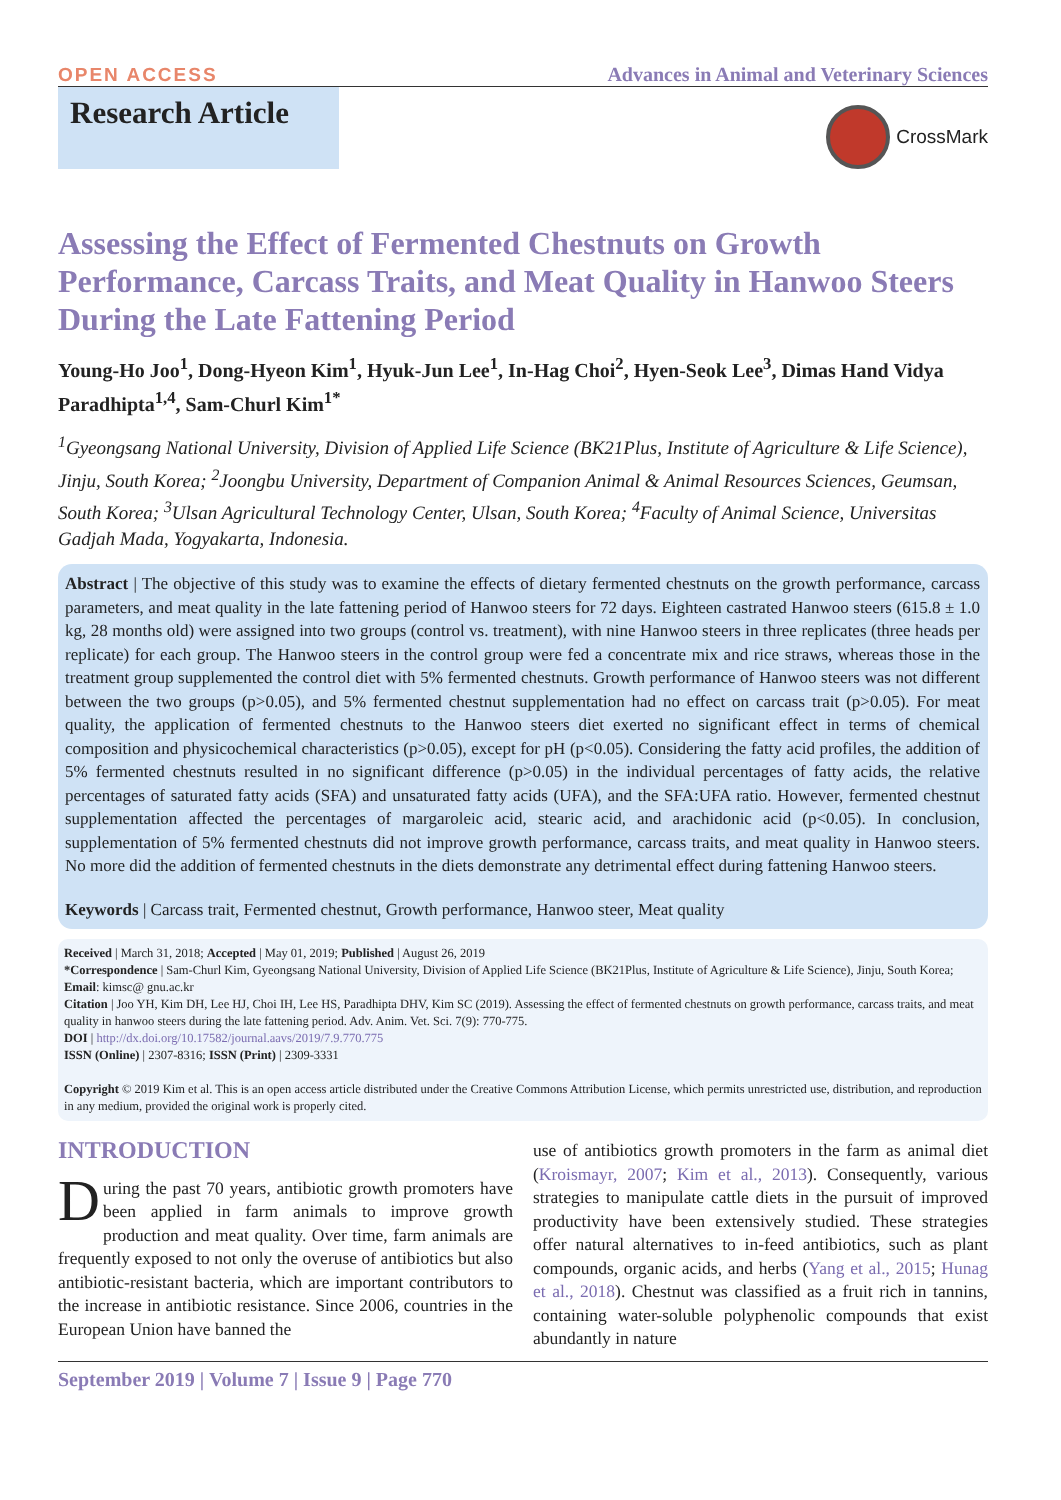OPEN ACCESS Advances in Animal and Veterinary Sciences
Research Article
CrossMark
Assessing the Effect of Fermented Chestnuts on Growth Performance, Carcass Traits, and Meat Quality in Hanwoo Steers During the Late Fattening Period
Young-Ho Joo<sup>1</sup>, Dong-Hyeon Kim<sup>1</sup>, Hyuk-Jun Lee<sup>1</sup>, In-Hag Choi<sup>2</sup>, Hyen-Seok Lee<sup>3</sup>, Dimas Hand Vidya Paradhipta<sup>1,4</sup>, Sam-Churl Kim<sup>1*</sup>
<sup>1</sup> Gyeongsang National University, Division of Applied Life Science (BK21Plus, Institute of Agriculture & Life Science), Jinju, South Korea; <sup>2</sup>Joongbu University, Department of Companion Animal & Animal Resources Sciences, Geumsan, South Korea; <sup>3</sup>Ulsan Agricultural Technology Center, Ulsan, South Korea; <sup>4</sup>Faculty of Animal Science, Universitas Gadjah Mada, Yogyakarta, Indonesia.
Abstract | The objective of this study was to examine the effects of dietary fermented chestnuts on the growth performance, carcass parameters, and meat quality in the late fattening period of Hanwoo steers for 72 days. Eighteen castrated Hanwoo steers (615.8 ± 1.0 kg, 28 months old) were assigned into two groups (control vs. treatment), with nine Hanwoo steers in three replicates (three heads per replicate) for each group. The Hanwoo steers in the control group were fed a concentrate mix and rice straws, whereas those in the treatment group supplemented the control diet with 5% fermented chestnuts. Growth performance of Hanwoo steers was not different between the two groups (p>0.05), and 5% fermented chestnut supplementation had no effect on carcass trait (p>0.05). For meat quality, the application of fermented chestnuts to the Hanwoo steers diet exerted no significant effect in terms of chemical composition and physicochemical characteristics (p>0.05), except for pH (p<0.05). Considering the fatty acid profiles, the addition of 5% fermented chestnuts resulted in no significant difference (p>0.05) in the individual percentages of fatty acids, the relative percentages of saturated fatty acids (SFA) and unsaturated fatty acids (UFA), and the SFA:UFA ratio. However, fermented chestnut supplementation affected the percentages of margaroleic acid, stearic acid, and arachidonic acid (p<0.05). In conclusion, supplementation of 5% fermented chestnuts did not improve growth performance, carcass traits, and meat quality in Hanwoo steers. No more did the addition of fermented chestnuts in the diets demonstrate any detrimental effect during fattening Hanwoo steers.
Keywords | Carcass trait, Fermented chestnut, Growth performance, Hanwoo steer, Meat quality
Received | March 31, 2018; Accepted | May 01, 2019; Published | August 26, 2019
*Correspondence | Sam-Churl Kim, Gyeongsang National University, Division of Applied Life Science (BK21Plus, Institute of Agriculture & Life Science), Jinju, South Korea; Email: kimsc@ gnu.ac.kr
Citation | Joo YH, Kim DH, Lee HJ, Choi IH, Lee HS, Paradhipta DHV, Kim SC (2019). Assessing the effect of fermented chestnuts on growth performance, carcass traits, and meat quality in hanwoo steers during the late fattening period. Adv. Anim. Vet. Sci. 7(9): 770-775.
DOI | http://dx.doi.org/10.17582/journal.aavs/2019/7.9.770.775
ISSN (Online) | 2307-8316; ISSN (Print) | 2309-3331
Copyright © 2019 Kim et al. This is an open access article distributed under the Creative Commons Attribution License, which permits unrestricted use, distribution, and reproduction in any medium, provided the original work is properly cited.
INTRODUCTION
During the past 70 years, antibiotic growth promoters have been applied in farm animals to improve growth production and meat quality. Over time, farm animals are frequently exposed to not only the overuse of antibiotics but also antibiotic-resistant bacteria, which are important contributors to the increase in antibiotic resistance. Since 2006, countries in the European Union have banned the
use of antibiotics growth promoters in the farm as animal diet (Kroismayr, 2007; Kim et al., 2013). Consequently, various strategies to manipulate cattle diets in the pursuit of improved productivity have been extensively studied. These strategies offer natural alternatives to in-feed antibiotics, such as plant compounds, organic acids, and herbs (Yang et al., 2015; Hunag et al., 2018). Chestnut was classified as a fruit rich in tannins, containing water-soluble polyphenolic compounds that exist abundantly in nature
September 2019 | Volume 7 | Issue 9 | Page 770